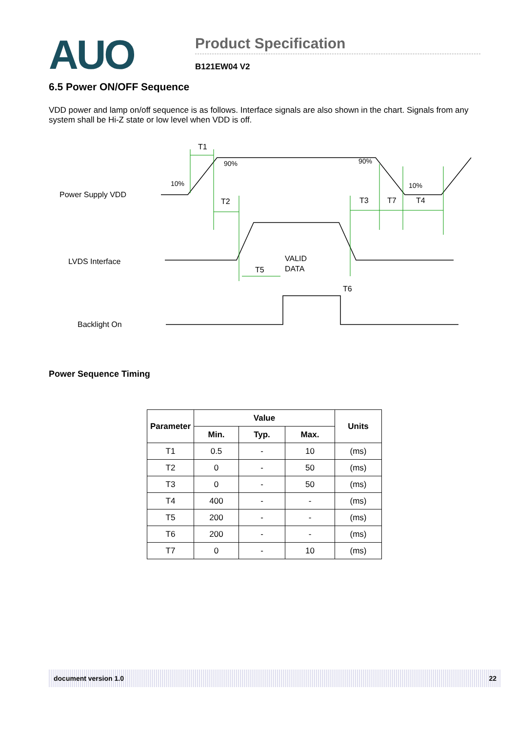AUO
Product Specification
B121EW04 V2
6.5 Power ON/OFF Sequence
VDD power and lamp on/off sequence is as follows. Interface signals are also shown in the chart. Signals from any system shall be Hi-Z state or low level when VDD is off.
Power Supply VDD
LVDS Interface
Backlight On
T1
90%
90%
10%
10%
T2
T3
T7
T4
T5
T6
VALID
DATA
Power Sequence Timing
| Parameter | Value | | | Units |
| --- | --- | --- | --- | --- |
| | Min. | Typ. | Max. | |
| T1 | 0.5 | - | 10 | (ms) |
| T2 | 0 | - | 50 | (ms) |
| T3 | 0 | - | 50 | (ms) |
| T4 | 400 | - | - | (ms) |
| T5 | 200 | - | - | (ms) |
| T6 | 200 | - | - | (ms) |
| T7 | 0 | - | 10 | (ms) |
document version 1.0 22